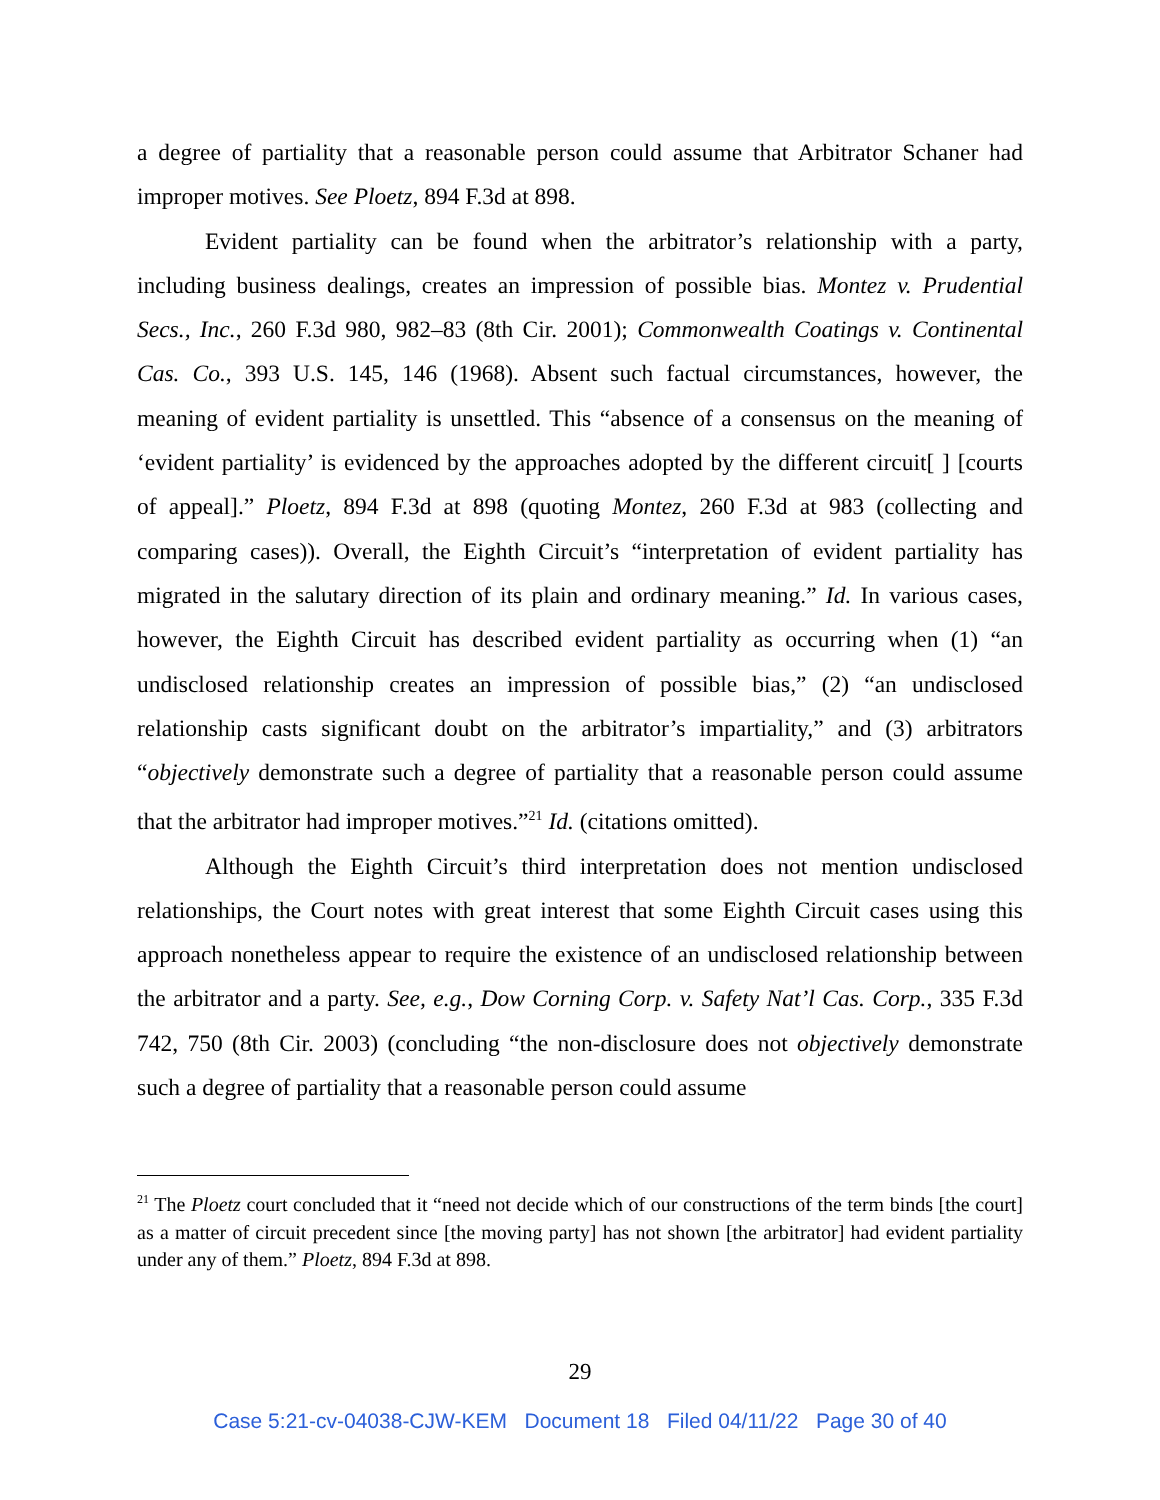a degree of partiality that a reasonable person could assume that Arbitrator Schaner had improper motives. See Ploetz, 894 F.3d at 898.
Evident partiality can be found when the arbitrator’s relationship with a party, including business dealings, creates an impression of possible bias. Montez v. Prudential Secs., Inc., 260 F.3d 980, 982–83 (8th Cir. 2001); Commonwealth Coatings v. Continental Cas. Co., 393 U.S. 145, 146 (1968). Absent such factual circumstances, however, the meaning of evident partiality is unsettled. This “absence of a consensus on the meaning of ‘evident partiality’ is evidenced by the approaches adopted by the different circuit[ ] [courts of appeal].” Ploetz, 894 F.3d at 898 (quoting Montez, 260 F.3d at 983 (collecting and comparing cases)). Overall, the Eighth Circuit’s “interpretation of evident partiality has migrated in the salutary direction of its plain and ordinary meaning.” Id. In various cases, however, the Eighth Circuit has described evident partiality as occurring when (1) “an undisclosed relationship creates an impression of possible bias,” (2) “an undisclosed relationship casts significant doubt on the arbitrator’s impartiality,” and (3) arbitrators “objectively demonstrate such a degree of partiality that a reasonable person could assume that the arbitrator had improper motives.”<sup>21</sup> Id. (citations omitted).
Although the Eighth Circuit’s third interpretation does not mention undisclosed relationships, the Court notes with great interest that some Eighth Circuit cases using this approach nonetheless appear to require the existence of an undisclosed relationship between the arbitrator and a party. See, e.g., Dow Corning Corp. v. Safety Nat’l Cas. Corp., 335 F.3d 742, 750 (8th Cir. 2003) (concluding “the non-disclosure does not objectively demonstrate such a degree of partiality that a reasonable person could assume
<sup>21</sup> The Ploetz court concluded that it “need not decide which of our constructions of the term binds [the court] as a matter of circuit precedent since [the moving party] has not shown [the arbitrator] had evident partiality under any of them.” Ploetz, 894 F.3d at 898.
29
Case 5:21-cv-04038-CJW-KEM Document 18 Filed 04/11/22 Page 30 of 40